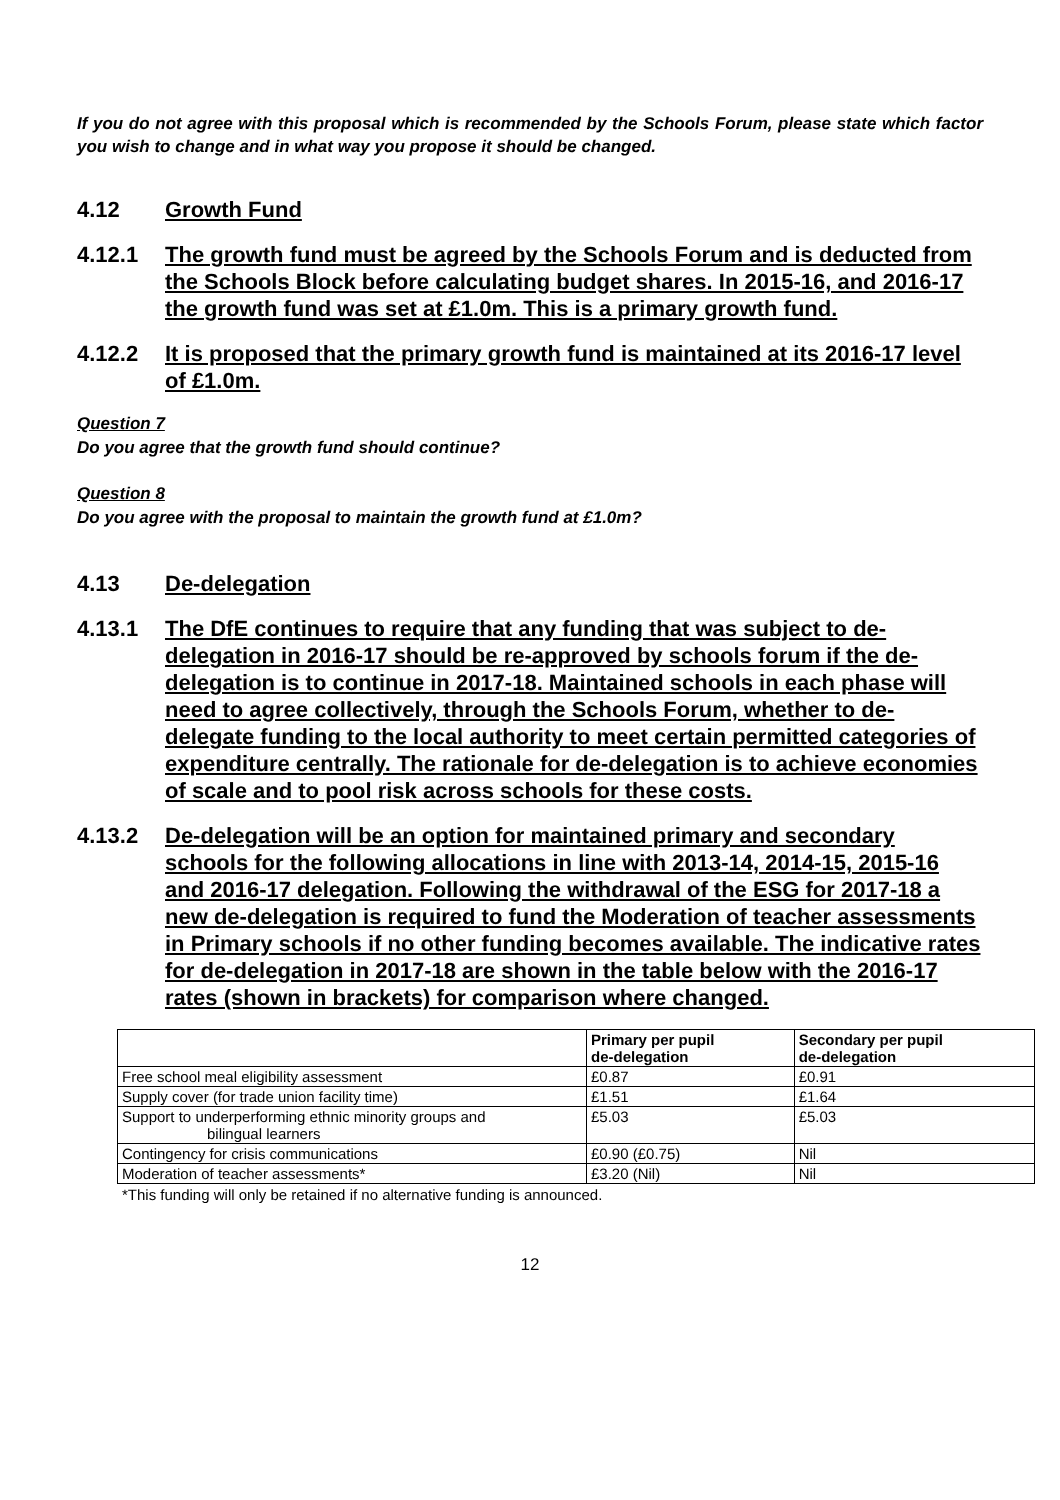If you do not agree with this proposal which is recommended by the Schools Forum, please state which factor you wish to change and in what way you propose it should be changed.
4.12 Growth Fund
4.12.1 The growth fund must be agreed by the Schools Forum and is deducted from the Schools Block before calculating budget shares. In 2015-16, and 2016-17 the growth fund was set at £1.0m. This is a primary growth fund.
4.12.2 It is proposed that the primary growth fund is maintained at its 2016-17 level of £1.0m.
Question 7
Do you agree that the growth fund should continue?
Question 8
Do you agree with the proposal to maintain the growth fund at £1.0m?
4.13 De-delegation
4.13.1 The DfE continues to require that any funding that was subject to de-delegation in 2016-17 should be re-approved by schools forum if the de-delegation is to continue in 2017-18. Maintained schools in each phase will need to agree collectively, through the Schools Forum, whether to de-delegate funding to the local authority to meet certain permitted categories of expenditure centrally. The rationale for de-delegation is to achieve economies of scale and to pool risk across schools for these costs.
4.13.2 De-delegation will be an option for maintained primary and secondary schools for the following allocations in line with 2013-14, 2014-15, 2015-16 and 2016-17 delegation. Following the withdrawal of the ESG for 2017-18 a new de-delegation is required to fund the Moderation of teacher assessments in Primary schools if no other funding becomes available. The indicative rates for de-delegation in 2017-18 are shown in the table below with the 2016-17 rates (shown in brackets) for comparison where changed.
| | Primary per pupil de-delegation | Secondary per pupil de-delegation |
| --- | --- | --- |
| Free school meal eligibility assessment | £0.87 | £0.91 |
| Supply cover (for trade union facility time) | £1.51 | £1.64 |
| Support to underperforming ethnic minority groups and bilingual learners | £5.03 | £5.03 |
| Contingency for crisis communications | £0.90 (£0.75) | Nil |
| Moderation of teacher assessments* | £3.20 (Nil) | Nil |
*This funding will only be retained if no alternative funding is announced.
12